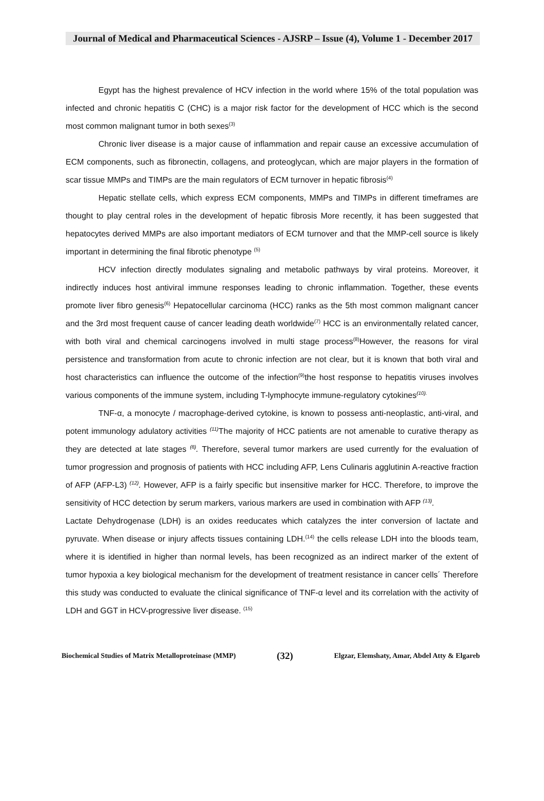Journal of Medical and Pharmaceutical Sciences - AJSRP – Issue (4), Volume 1 - December 2017
Egypt has the highest prevalence of HCV infection in the world where 15% of the total population was infected and chronic hepatitis C (CHC) is a major risk factor for the development of HCC which is the second most common malignant tumor in both sexes<sup>(3)</sup>
Chronic liver disease is a major cause of inflammation and repair cause an excessive accumulation of ECM components, such as fibronectin, collagens, and proteoglycan, which are major players in the formation of scar tissue MMPs and TIMPs are the main regulators of ECM turnover in hepatic fibrosis<sup>(4)</sup>
Hepatic stellate cells, which express ECM components, MMPs and TIMPs in different timeframes are thought to play central roles in the development of hepatic fibrosis More recently, it has been suggested that hepatocytes derived MMPs are also important mediators of ECM turnover and that the MMP-cell source is likely important in determining the final fibrotic phenotype <sup>(5)</sup>
HCV infection directly modulates signaling and metabolic pathways by viral proteins. Moreover, it indirectly induces host antiviral immune responses leading to chronic inflammation. Together, these events promote liver fibro genesis<sup>(6)</sup> Hepatocellular carcinoma (HCC) ranks as the 5th most common malignant cancer and the 3rd most frequent cause of cancer leading death worldwide<sup>(7)</sup> HCC is an environmentally related cancer, with both viral and chemical carcinogens involved in multi stage process<sup>(8)</sup>However, the reasons for viral persistence and transformation from acute to chronic infection are not clear, but it is known that both viral and host characteristics can influence the outcome of the infection<sup>(9)</sup>the host response to hepatitis viruses involves various components of the immune system, including T-lymphocyte immune-regulatory cytokines<sup>(10).</sup>
TNF-α, a monocyte / macrophage-derived cytokine, is known to possess anti-neoplastic, anti-viral, and potent immunology adulatory activities <sup>(11)</sup>The majority of HCC patients are not amenable to curative therapy as they are detected at late stages <sup>(8)</sup>. Therefore, several tumor markers are used currently for the evaluation of tumor progression and prognosis of patients with HCC including AFP, Lens Culinaris agglutinin A-reactive fraction of AFP (AFP-L3) <sup>(12)</sup>. However, AFP is a fairly specific but insensitive marker for HCC. Therefore, to improve the sensitivity of HCC detection by serum markers, various markers are used in combination with AFP <sup>(13)</sup>.
Lactate Dehydrogenase (LDH) is an oxides reeducates which catalyzes the inter conversion of lactate and pyruvate. When disease or injury affects tissues containing LDH.<sup>(14)</sup> the cells release LDH into the bloods team, where it is identified in higher than normal levels, has been recognized as an indirect marker of the extent of tumor hypoxia a key biological mechanism for the development of treatment resistance in cancer cells´ Therefore this study was conducted to evaluate the clinical significance of TNF-α level and its correlation with the activity of LDH and GGT in HCV-progressive liver disease. <sup>(15)</sup>
Biochemical Studies of Matrix Metalloproteinase (MMP) (32) Elgzar, Elemshaty, Amar, Abdel Atty & Elgareb